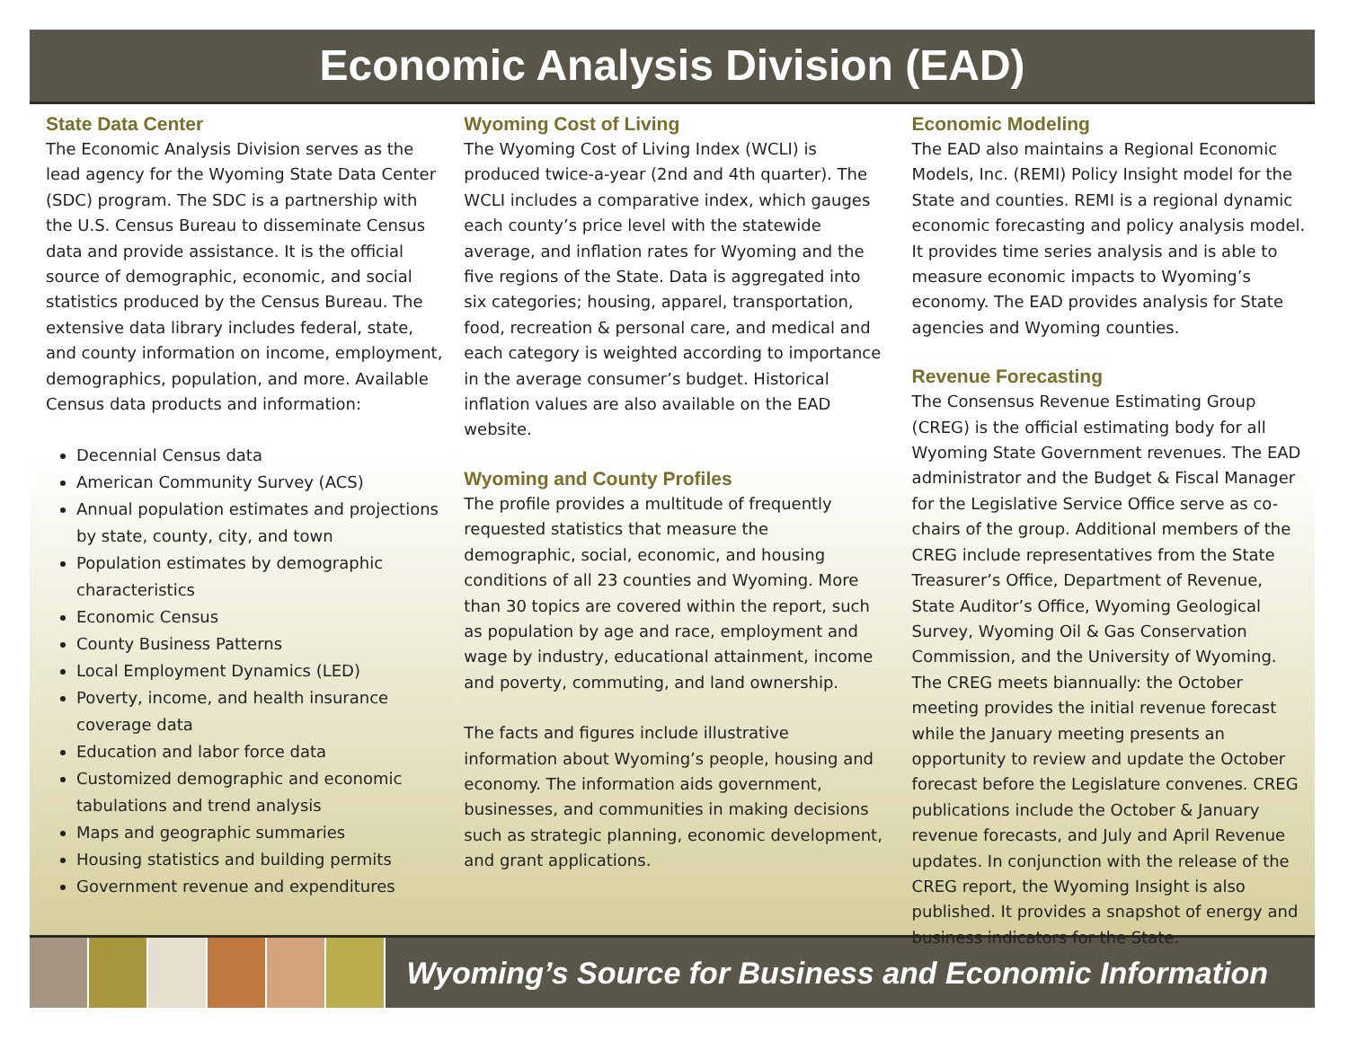Economic Analysis Division (EAD)
State Data Center
The Economic Analysis Division serves as the lead agency for the Wyoming State Data Center (SDC) program. The SDC is a partnership with the U.S. Census Bureau to disseminate Census data and provide assistance. It is the official source of demographic, economic, and social statistics produced by the Census Bureau. The extensive data library includes federal, state, and county information on income, employment, demographics, population, and more. Available Census data products and information:
Decennial Census data
American Community Survey (ACS)
Annual population estimates and projections by state, county, city, and town
Population estimates by demographic characteristics
Economic Census
County Business Patterns
Local Employment Dynamics (LED)
Poverty, income, and health insurance coverage data
Education and labor force data
Customized demographic and economic tabulations and trend analysis
Maps and geographic summaries
Housing statistics and building permits
Government revenue and expenditures
Wyoming Cost of Living
The Wyoming Cost of Living Index (WCLI) is produced twice-a-year (2nd and 4th quarter). The WCLI includes a comparative index, which gauges each county’s price level with the statewide average, and inflation rates for Wyoming and the five regions of the State. Data is aggregated into six categories; housing, apparel, transportation, food, recreation & personal care, and medical and each category is weighted according to importance in the average consumer’s budget. Historical inflation values are also available on the EAD website.
Wyoming and County Profiles
The profile provides a multitude of frequently requested statistics that measure the demographic, social, economic, and housing conditions of all 23 counties and Wyoming. More than 30 topics are covered within the report, such as population by age and race, employment and wage by industry, educational attainment, income and poverty, commuting, and land ownership.
The facts and figures include illustrative information about Wyoming’s people, housing and economy. The information aids government, businesses, and communities in making decisions such as strategic planning, economic development, and grant applications.
Economic Modeling
The EAD also maintains a Regional Economic Models, Inc. (REMI) Policy Insight model for the State and counties. REMI is a regional dynamic economic forecasting and policy analysis model. It provides time series analysis and is able to measure economic impacts to Wyoming’s economy. The EAD provides analysis for State agencies and Wyoming counties.
Revenue Forecasting
The Consensus Revenue Estimating Group (CREG) is the official estimating body for all Wyoming State Government revenues. The EAD administrator and the Budget & Fiscal Manager for the Legislative Service Office serve as co-chairs of the group. Additional members of the CREG include representatives from the State Treasurer’s Office, Department of Revenue, State Auditor’s Office, Wyoming Geological Survey, Wyoming Oil & Gas Conservation Commission, and the University of Wyoming. The CREG meets biannually: the October meeting provides the initial revenue forecast while the January meeting presents an opportunity to review and update the October forecast before the Legislature convenes. CREG publications include the October & January revenue forecasts, and July and April Revenue updates. In conjunction with the release of the CREG report, the Wyoming Insight is also published. It provides a snapshot of energy and business indicators for the State.
Wyoming’s Source for Business and Economic Information